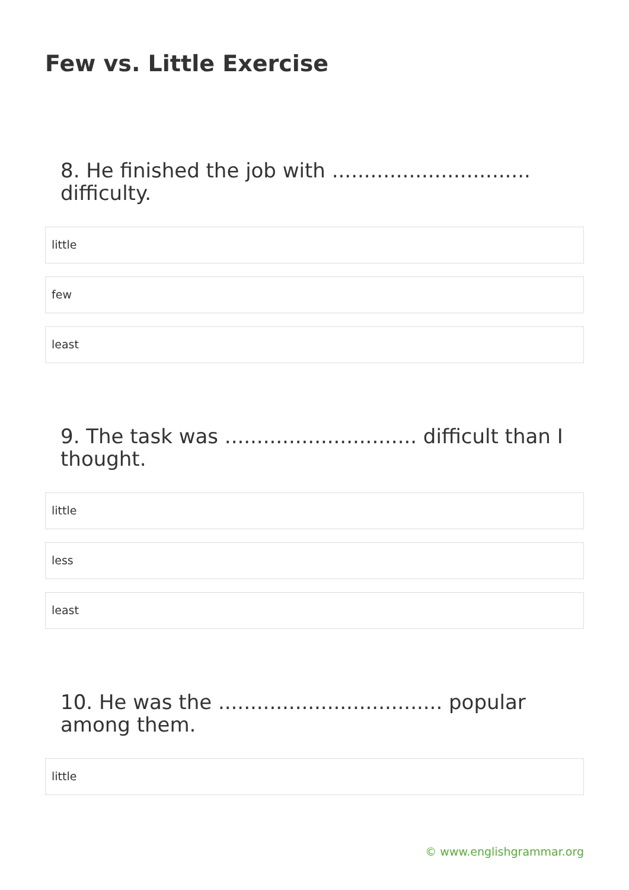Few vs. Little Exercise
8. He finished the job with ............................... difficulty.
little
few
least
9. The task was .............................. difficult than I thought.
little
less
least
10. He was the ................................... popular among them.
little
© www.englishgrammar.org